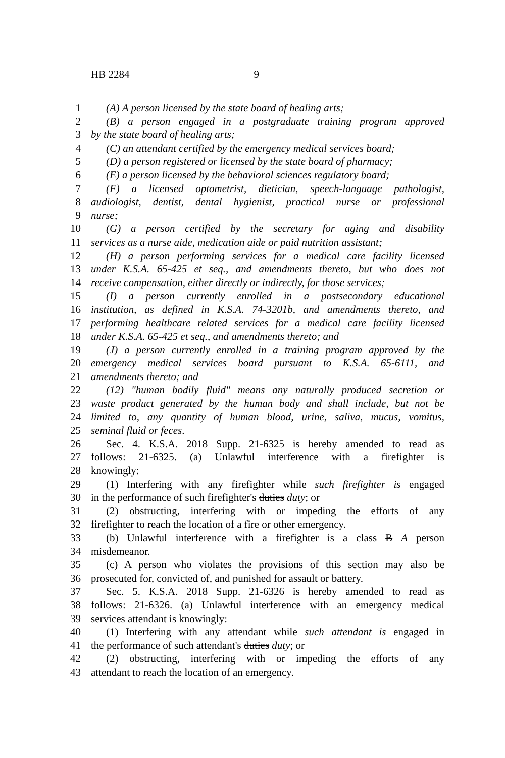HB 2284 9
1 (A) A person licensed by the state board of healing arts;
2 (B) a person engaged in a postgraduate training program approved
3 by the state board of healing arts;
4 (C) an attendant certified by the emergency medical services board;
5 (D) a person registered or licensed by the state board of pharmacy;
6 (E) a person licensed by the behavioral sciences regulatory board;
7 (F) a licensed optometrist, dietician, speech-language pathologist,
8 audiologist, dentist, dental hygienist, practical nurse or professional
9 nurse;
10 (G) a person certified by the secretary for aging and disability
11 services as a nurse aide, medication aide or paid nutrition assistant;
12 (H) a person performing services for a medical care facility licensed
13 under K.S.A. 65-425 et seq., and amendments thereto, but who does not
14 receive compensation, either directly or indirectly, for those services;
15 (I) a person currently enrolled in a postsecondary educational
16 institution, as defined in K.S.A. 74-3201b, and amendments thereto, and
17 performing healthcare related services for a medical care facility licensed
18 under K.S.A. 65-425 et seq., and amendments thereto; and
19 (J) a person currently enrolled in a training program approved by the
20 emergency medical services board pursuant to K.S.A. 65-6111, and
21 amendments thereto; and
22 (12) "human bodily fluid" means any naturally produced secretion or
23 waste product generated by the human body and shall include, but not be
24 limited to, any quantity of human blood, urine, saliva, mucus, vomitus,
25 seminal fluid or feces.
26 Sec. 4. K.S.A. 2018 Supp. 21-6325 is hereby amended to read as
27 follows: 21-6325. (a) Unlawful interference with a firefighter is
28 knowingly:
29 (1) Interfering with any firefighter while such firefighter is engaged
30 in the performance of such firefighter's duties duty; or
31 (2) obstructing, interfering with or impeding the efforts of any
32 firefighter to reach the location of a fire or other emergency.
33 (b) Unlawful interference with a firefighter is a class B A person
34 misdemeanor.
35 (c) A person who violates the provisions of this section may also be
36 prosecuted for, convicted of, and punished for assault or battery.
37 Sec. 5. K.S.A. 2018 Supp. 21-6326 is hereby amended to read as
38 follows: 21-6326. (a) Unlawful interference with an emergency medical
39 services attendant is knowingly:
40 (1) Interfering with any attendant while such attendant is engaged in
41 the performance of such attendant's duties duty; or
42 (2) obstructing, interfering with or impeding the efforts of any
43 attendant to reach the location of an emergency.